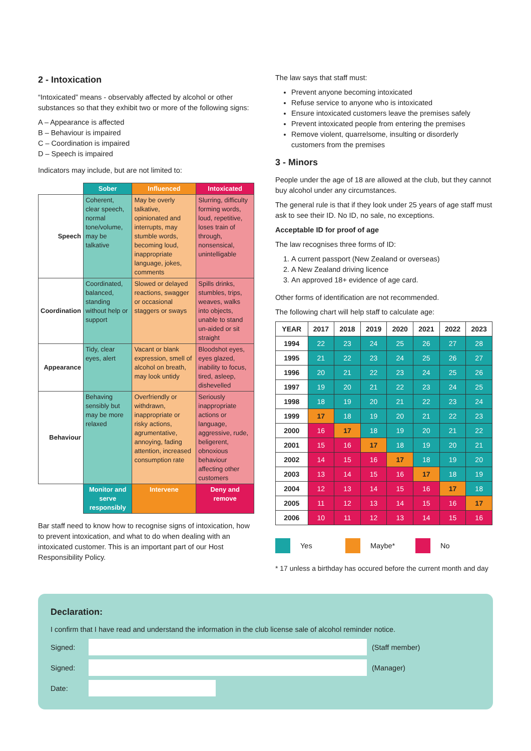2 - Intoxication
“Intoxicated” means - observably affected by alcohol or other substances so that they exhibit two or more of the following signs:
A – Appearance is affected
B – Behaviour is impaired
C – Coordination is impaired
D – Speech is impaired
Indicators may include, but are not limited to:
| | Sober | Influenced | Intoxicated |
| --- | --- | --- | --- |
| Speech | Coherent, clear speech, normal tone/volume, may be talkative | May be overly talkative, opinionated and interrupts, may stumble words, becoming loud, inappropriate language, jokes, comments | Slurring, difficulty forming words, loud, repetitive, loses train of through, nonsensical, unintelligable |
| Coordination | Coordinated, balanced, standing without help or support | Slowed or delayed reactions, swagger or occasional staggers or sways | Spills drinks, stumbles, trips, weaves, walks into objects, unable to stand un-aided or sit straight |
| Appearance | Tidy, clear eyes, alert | Vacant or blank expression, smell of alcohol on breath, may look untidy | Bloodshot eyes, eyes glazed, inability to focus, tired, asleep, dishevelled |
| Behaviour | Behaving sensibly but may be more relaxed | Overfriendly or withdrawn, inappropriate or risky actions, agrumentative, annoying, fading attention, increased consumption rate | Seriously inappropriate actions or language, aggressive, rude, beligerent, obnoxious behaviour affecting other customers |
| | Monitor and serve responsibly | Intervene | Deny and remove |
Bar staff need to know how to recognise signs of intoxication, how to prevent intoxication, and what to do when dealing with an intoxicated customer. This is an important part of our Host Responsibility Policy.
The law says that staff must:
Prevent anyone becoming intoxicated
Refuse service to anyone who is intoxicated
Ensure intoxicated customers leave the premises safely
Prevent intoxicated people from entering the premises
Remove violent, quarrelsome, insulting or disorderly customers from the premises
3 - Minors
People under the age of 18 are allowed at the club, but they cannot buy alcohol under any circumstances.
The general rule is that if they look under 25 years of age staff must ask to see their ID. No ID, no sale, no exceptions.
Acceptable ID for proof of age
The law recognises three forms of ID:
1. A current passport (New Zealand or overseas)
2. A New Zealand driving licence
3. An approved 18+ evidence of age card.
Other forms of identification are not recommended.
The following chart will help staff to calculate age:
| YEAR | 2017 | 2018 | 2019 | 2020 | 2021 | 2022 | 2023 |
| --- | --- | --- | --- | --- | --- | --- | --- |
| 1994 | 22 | 23 | 24 | 25 | 26 | 27 | 28 |
| 1995 | 21 | 22 | 23 | 24 | 25 | 26 | 27 |
| 1996 | 20 | 21 | 22 | 23 | 24 | 25 | 26 |
| 1997 | 19 | 20 | 21 | 22 | 23 | 24 | 25 |
| 1998 | 18 | 19 | 20 | 21 | 22 | 23 | 24 |
| 1999 | 17 | 18 | 19 | 20 | 21 | 22 | 23 |
| 2000 | 16 | 17 | 18 | 19 | 20 | 21 | 22 |
| 2001 | 15 | 16 | 17 | 18 | 19 | 20 | 21 |
| 2002 | 14 | 15 | 16 | 17 | 18 | 19 | 20 |
| 2003 | 13 | 14 | 15 | 16 | 17 | 18 | 19 |
| 2004 | 12 | 13 | 14 | 15 | 16 | 17 | 18 |
| 2005 | 11 | 12 | 13 | 14 | 15 | 16 | 17 |
| 2006 | 10 | 11 | 12 | 13 | 14 | 15 | 16 |
Yes Maybe* No
* 17 unless a birthday has occured before the current month and day
Declaration:
I confirm that I have read and understand the information in the club license sale of alcohol reminder notice.
Signed: (Staff member)
Signed: (Manager)
Date: